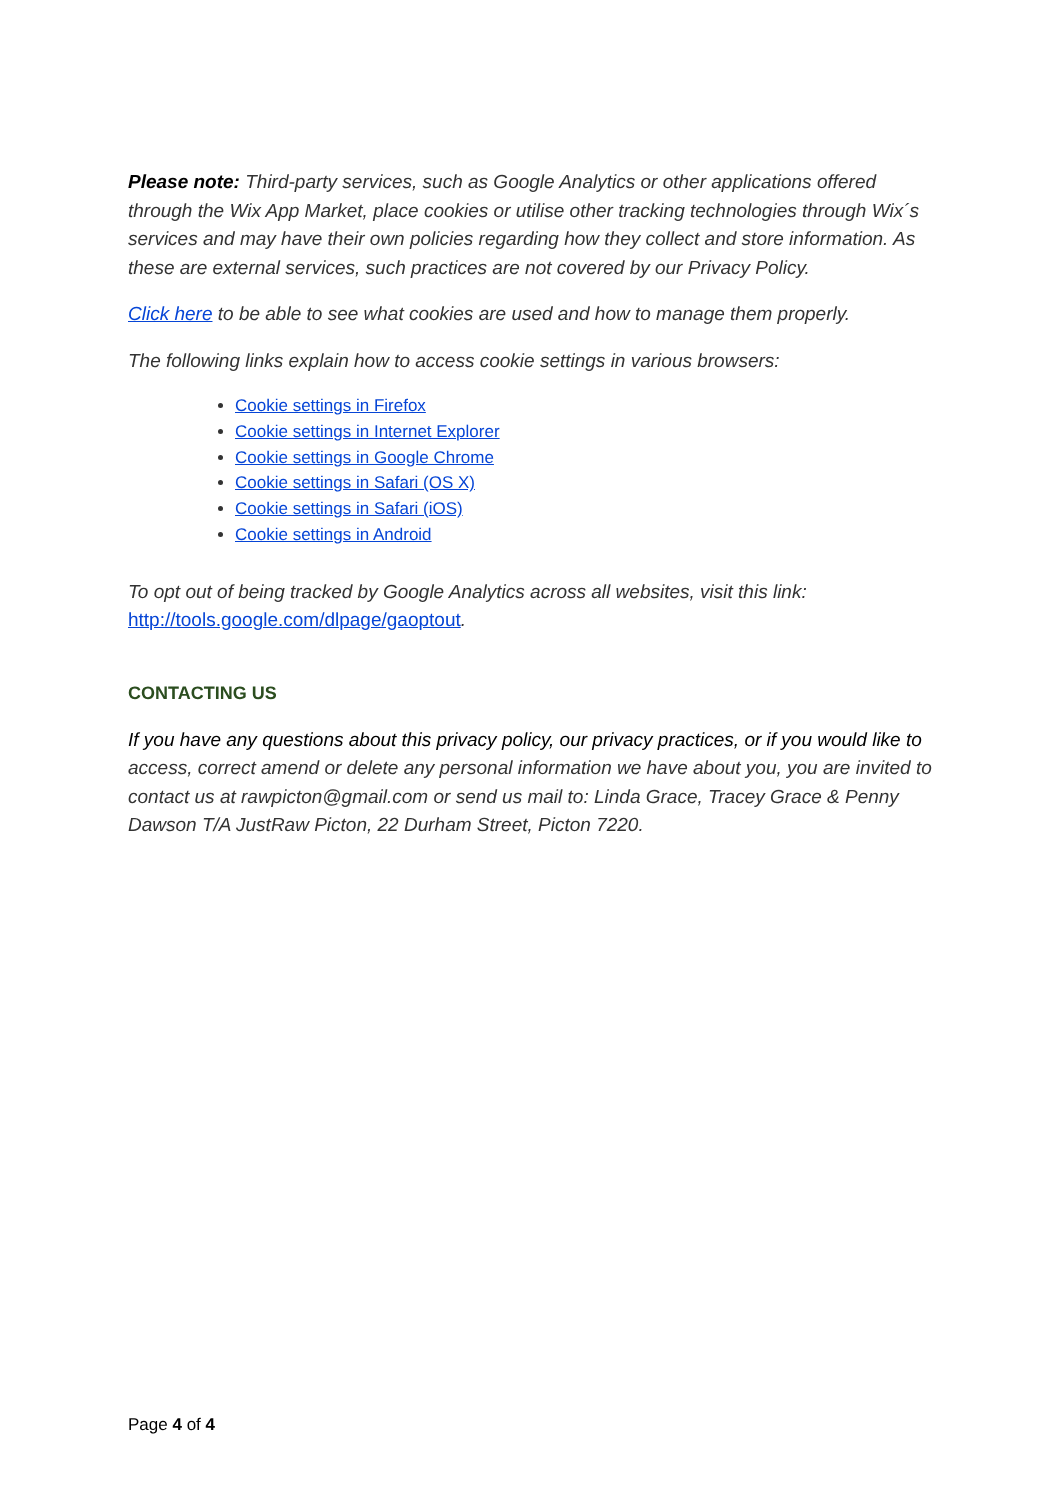Please note: Third-party services, such as Google Analytics or other applications offered through the Wix App Market, place cookies or utilise other tracking technologies through Wix´s services and may have their own policies regarding how they collect and store information. As these are external services, such practices are not covered by our Privacy Policy.
Click here to be able to see what cookies are used and how to manage them properly.
The following links explain how to access cookie settings in various browsers:
Cookie settings in Firefox
Cookie settings in Internet Explorer
Cookie settings in Google Chrome
Cookie settings in Safari (OS X)
Cookie settings in Safari (iOS)
Cookie settings in Android
To opt out of being tracked by Google Analytics across all websites, visit this link: http://tools.google.com/dlpage/gaoptout.
CONTACTING US
If you have any questions about this privacy policy, our privacy practices, or if you would like to access, correct amend or delete any personal information we have about you, you are invited to contact us at rawpicton@gmail.com or send us mail to: Linda Grace, Tracey Grace & Penny Dawson T/A JustRaw Picton, 22 Durham Street, Picton 7220.
Page 4 of 4